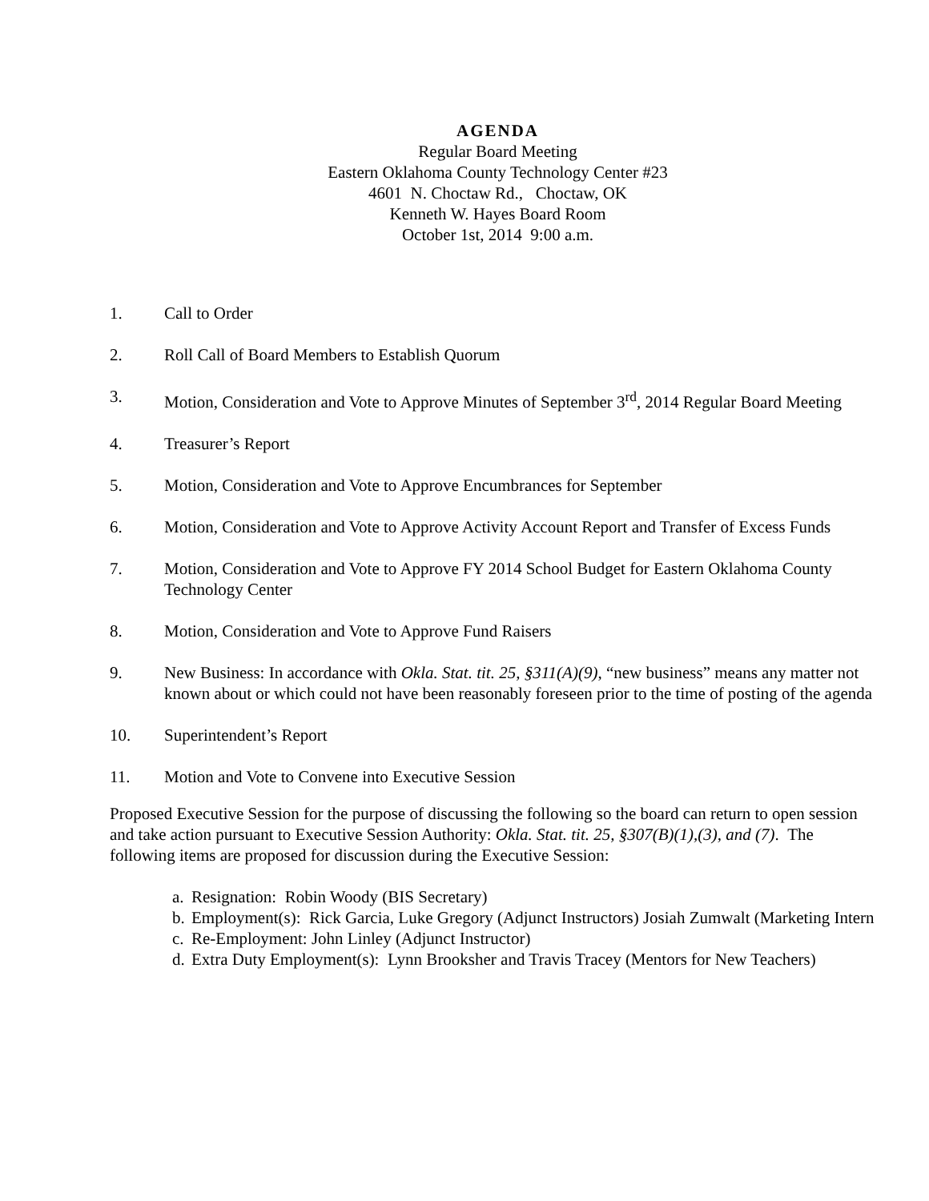AGENDA
Regular Board Meeting
Eastern Oklahoma County Technology Center #23
4601 N. Choctaw Rd., Choctaw, OK
Kenneth W. Hayes Board Room
October 1st, 2014 9:00 a.m.
1. Call to Order
2. Roll Call of Board Members to Establish Quorum
3. Motion, Consideration and Vote to Approve Minutes of September 3<sup>rd</sup>, 2014 Regular Board Meeting
4. Treasurer’s Report
5. Motion, Consideration and Vote to Approve Encumbrances for September
6. Motion, Consideration and Vote to Approve Activity Account Report and Transfer of Excess Funds
7. Motion, Consideration and Vote to Approve FY 2014 School Budget for Eastern Oklahoma County Technology Center
8. Motion, Consideration and Vote to Approve Fund Raisers
9. New Business: In accordance with Okla. Stat. tit. 25, §311(A)(9), “new business” means any matter not known about or which could not have been reasonably foreseen prior to the time of posting of the agenda
10. Superintendent’s Report
11. Motion and Vote to Convene into Executive Session
Proposed Executive Session for the purpose of discussing the following so the board can return to open session and take action pursuant to Executive Session Authority: Okla. Stat. tit. 25, §307(B)(1),(3), and (7). The following items are proposed for discussion during the Executive Session:
a. Resignation: Robin Woody (BIS Secretary)
b. Employment(s): Rick Garcia, Luke Gregory (Adjunct Instructors) Josiah Zumwalt (Marketing Intern
c. Re-Employment: John Linley (Adjunct Instructor)
d. Extra Duty Employment(s): Lynn Brooksher and Travis Tracey (Mentors for New Teachers)